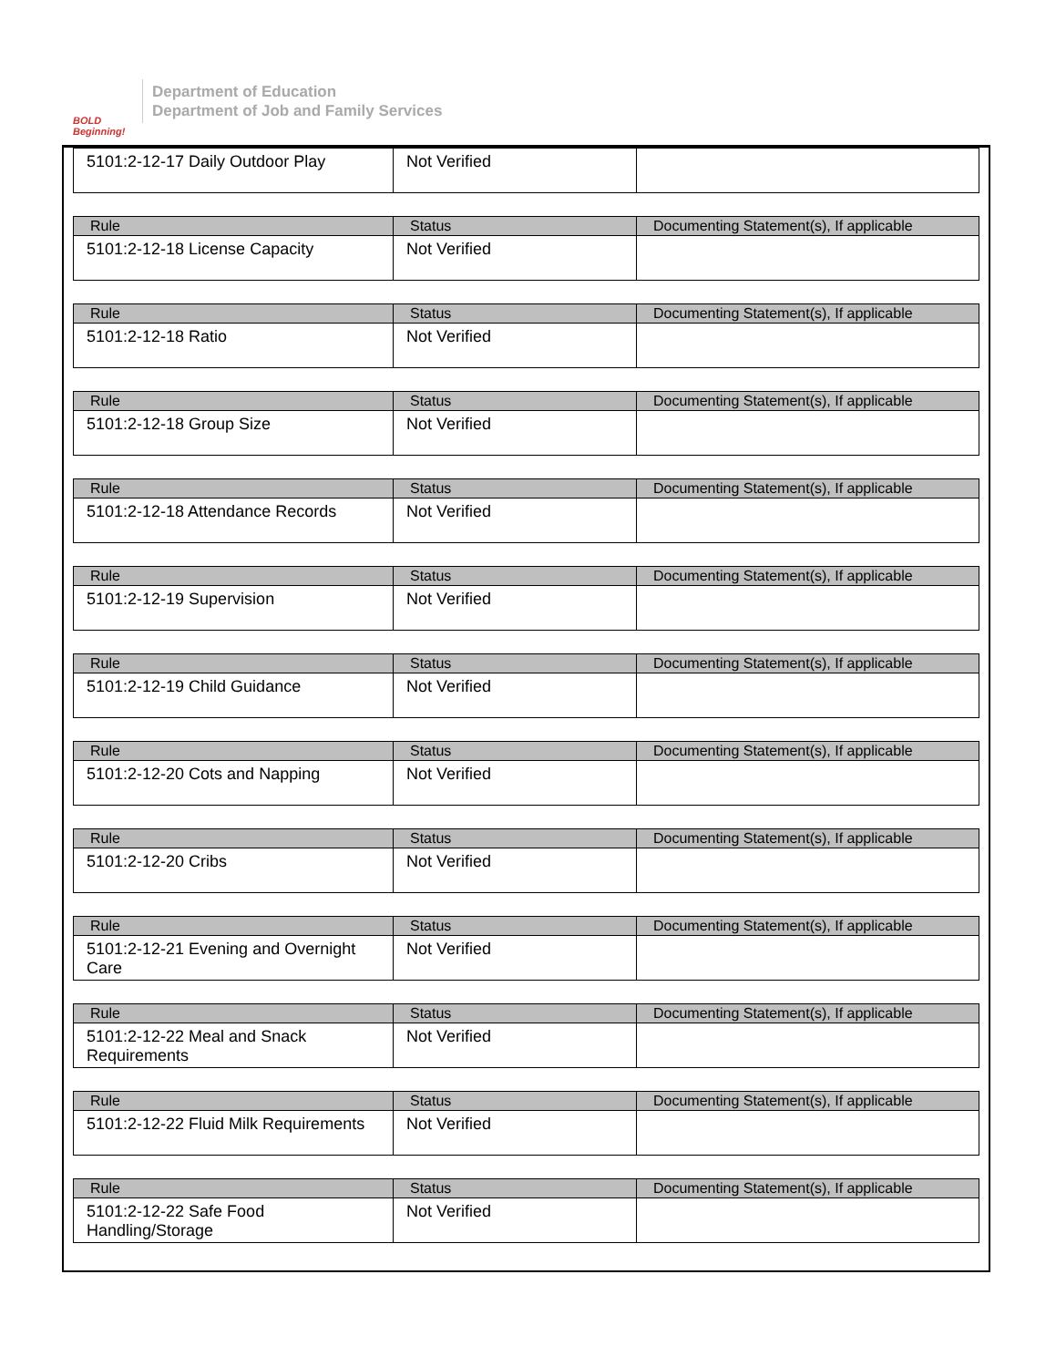BOLD Beginning!
Department of Education
Department of Job and Family Services
| 5101:2-12-17 Daily Outdoor Play | Not Verified | |
| Rule | Status | Documenting Statement(s), If applicable |
| --- | --- | --- |
| 5101:2-12-18 License Capacity | Not Verified | |
| Rule | Status | Documenting Statement(s), If applicable |
| --- | --- | --- |
| 5101:2-12-18 Ratio | Not Verified | |
| Rule | Status | Documenting Statement(s), If applicable |
| --- | --- | --- |
| 5101:2-12-18 Group Size | Not Verified | |
| Rule | Status | Documenting Statement(s), If applicable |
| --- | --- | --- |
| 5101:2-12-18 Attendance Records | Not Verified | |
| Rule | Status | Documenting Statement(s), If applicable |
| --- | --- | --- |
| 5101:2-12-19 Supervision | Not Verified | |
| Rule | Status | Documenting Statement(s), If applicable |
| --- | --- | --- |
| 5101:2-12-19 Child Guidance | Not Verified | |
| Rule | Status | Documenting Statement(s), If applicable |
| --- | --- | --- |
| 5101:2-12-20 Cots and Napping | Not Verified | |
| Rule | Status | Documenting Statement(s), If applicable |
| --- | --- | --- |
| 5101:2-12-20 Cribs | Not Verified | |
| Rule | Status | Documenting Statement(s), If applicable |
| --- | --- | --- |
| 5101:2-12-21 Evening and Overnight Care | Not Verified | |
| Rule | Status | Documenting Statement(s), If applicable |
| --- | --- | --- |
| 5101:2-12-22 Meal and Snack Requirements | Not Verified | |
| Rule | Status | Documenting Statement(s), If applicable |
| --- | --- | --- |
| 5101:2-12-22 Fluid Milk Requirements | Not Verified | |
| Rule | Status | Documenting Statement(s), If applicable |
| --- | --- | --- |
| 5101:2-12-22 Safe Food Handling/Storage | Not Verified | |